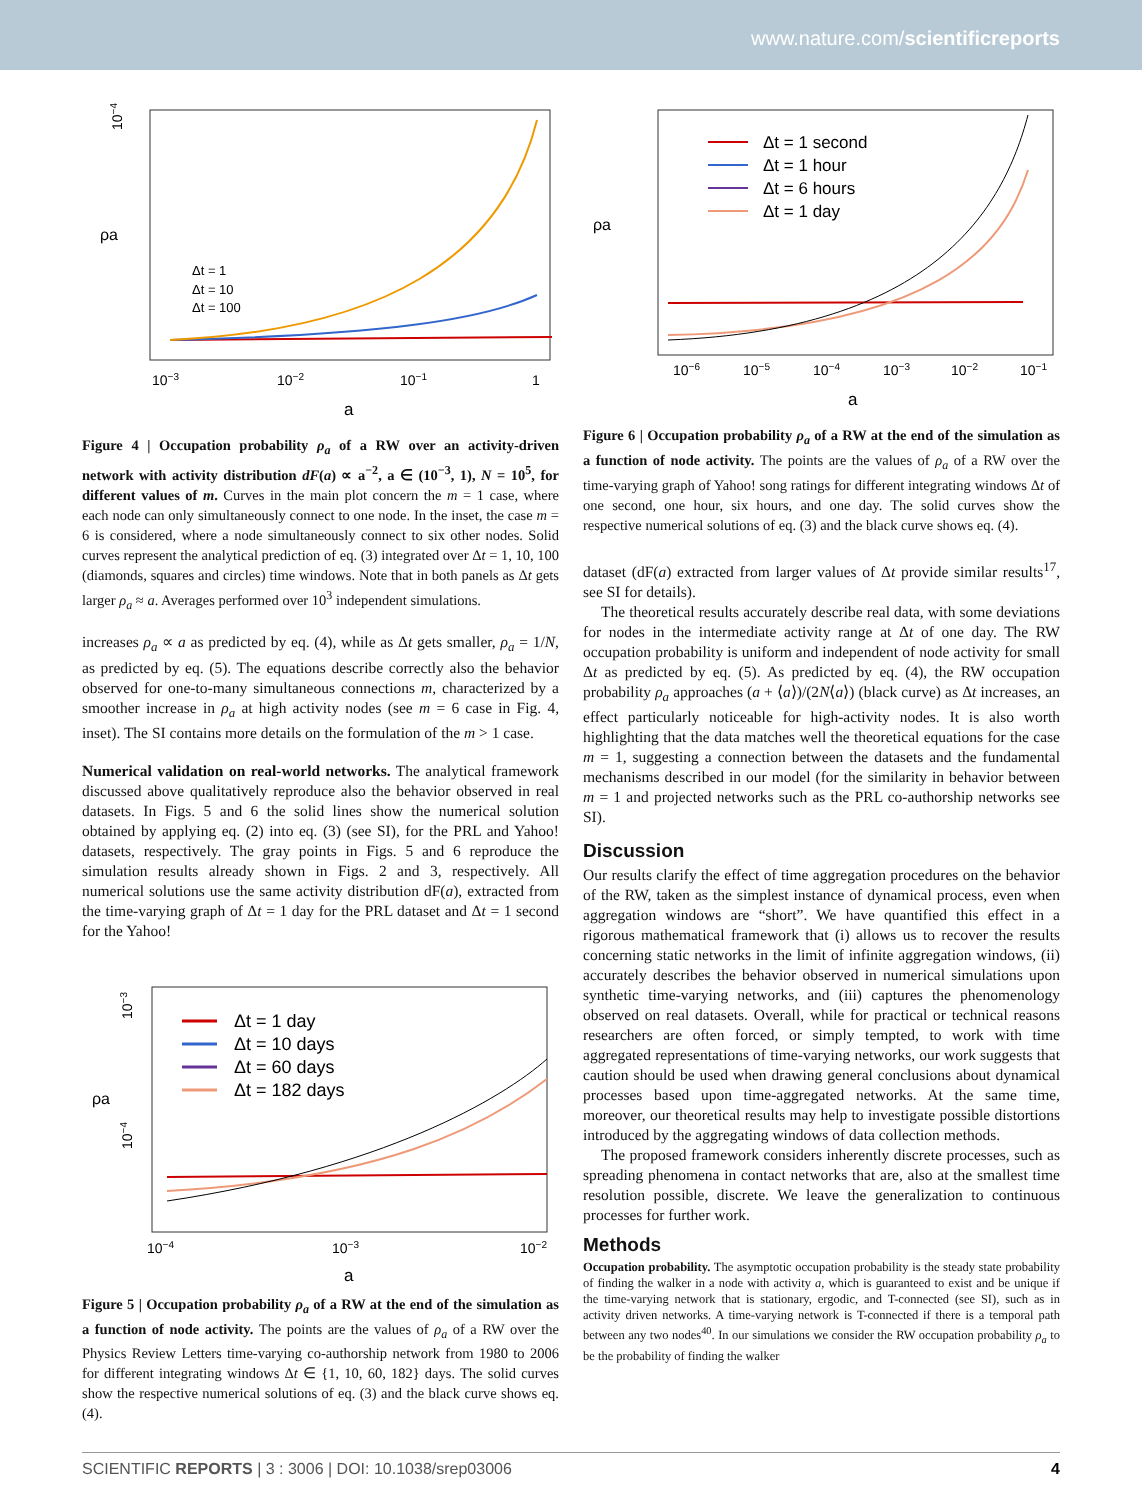www.nature.com/scientificreports
10−4
ρa
10−3
10−2
10−1
1
a
Δt = 1
Δt = 10
Δt = 100
Figure 4 | Occupation probability ρ<sub>a</sub> of a RW over an activity-driven network with activity distribution dF(a) ∝ a<sup>−2</sup>, a ∈ (10<sup>−3</sup>, 1), N = 10<sup>5</sup>, for different values of m. Curves in the main plot concern the m = 1 case, where each node can only simultaneously connect to one node. In the inset, the case m = 6 is considered, where a node simultaneously connect to six other nodes. Solid curves represent the analytical prediction of eq. (3) integrated over Δt = 1, 10, 100 (diamonds, squares and circles) time windows. Note that in both panels as Δt gets larger ρ<sub>a</sub> ≈ a. Averages performed over 10<sup>3</sup> independent simulations.
increases ρ<sub>a</sub> ∝ a as predicted by eq. (4), while as Δt gets smaller, ρ<sub>a</sub> = 1/N, as predicted by eq. (5). The equations describe correctly also the behavior observed for one-to-many simultaneous connections m, characterized by a smoother increase in ρ<sub>a</sub> at high activity nodes (see m = 6 case in Fig. 4, inset). The SI contains more details on the formulation of the m > 1 case.
Numerical validation on real-world networks. The analytical framework discussed above qualitatively reproduce also the behavior observed in real datasets. In Figs. 5 and 6 the solid lines show the numerical solution obtained by applying eq. (2) into eq. (3) (see SI), for the PRL and Yahoo! datasets, respectively. The gray points in Figs. 5 and 6 reproduce the simulation results already shown in Figs. 2 and 3, respectively. All numerical solutions use the same activity distribution dF(a), extracted from the time-varying graph of Δt = 1 day for the PRL dataset and Δt = 1 second for the Yahoo!
10−3
10−4
ρa
Δt = 1 day
Δt = 10 days
Δt = 60 days
Δt = 182 days
10−4
10−3
10−2
a
Figure 5 | Occupation probability ρ<sub>a</sub> of a RW at the end of the simulation as a function of node activity. The points are the values of ρ<sub>a</sub> of a RW over the Physics Review Letters time-varying co-authorship network from 1980 to 2006 for different integrating windows Δt ∈ {1, 10, 60, 182} days. The solid curves show the respective numerical solutions of eq. (3) and the black curve shows eq. (4).
Δt = 1 second
Δt = 1 hour
Δt = 6 hours
Δt = 1 day
ρa
10−6
10−5
10−4
10−3
10−2
10−1
a
Figure 6 | Occupation probability ρ<sub>a</sub> of a RW at the end of the simulation as a function of node activity. The points are the values of ρ<sub>a</sub> of a RW over the time-varying graph of Yahoo! song ratings for different integrating windows Δt of one second, one hour, six hours, and one day. The solid curves show the respective numerical solutions of eq. (3) and the black curve shows eq. (4).
dataset (dF(a) extracted from larger values of Δt provide similar results<sup>17</sup>, see SI for details).
The theoretical results accurately describe real data, with some deviations for nodes in the intermediate activity range at Δt of one day. The RW occupation probability is uniform and independent of node activity for small Δt as predicted by eq. (5). As predicted by eq. (4), the RW occupation probability ρ<sub>a</sub> approaches (a + ⟨a⟩)/(2N⟨a⟩) (black curve) as Δt increases, an effect particularly noticeable for high-activity nodes. It is also worth highlighting that the data matches well the theoretical equations for the case m = 1, suggesting a connection between the datasets and the fundamental mechanisms described in our model (for the similarity in behavior between m = 1 and projected networks such as the PRL co-authorship networks see SI).
Discussion
Our results clarify the effect of time aggregation procedures on the behavior of the RW, taken as the simplest instance of dynamical process, even when aggregation windows are “short”. We have quantified this effect in a rigorous mathematical framework that (i) allows us to recover the results concerning static networks in the limit of infinite aggregation windows, (ii) accurately describes the behavior observed in numerical simulations upon synthetic time-varying networks, and (iii) captures the phenomenology observed on real datasets. Overall, while for practical or technical reasons researchers are often forced, or simply tempted, to work with time aggregated representations of time-varying networks, our work suggests that caution should be used when drawing general conclusions about dynamical processes based upon time-aggregated networks. At the same time, moreover, our theoretical results may help to investigate possible distortions introduced by the aggregating windows of data collection methods.
The proposed framework considers inherently discrete processes, such as spreading phenomena in contact networks that are, also at the smallest time resolution possible, discrete. We leave the generalization to continuous processes for further work.
Methods
Occupation probability. The asymptotic occupation probability is the steady state probability of finding the walker in a node with activity a, which is guaranteed to exist and be unique if the time-varying network that is stationary, ergodic, and T-connected (see SI), such as in activity driven networks. A time-varying network is T-connected if there is a temporal path between any two nodes<sup>40</sup>. In our simulations we consider the RW occupation probability ρ<sub>a</sub> to be the probability of finding the walker
SCIENTIFIC REPORTS | 3 : 3006 | DOI: 10.1038/srep03006 4